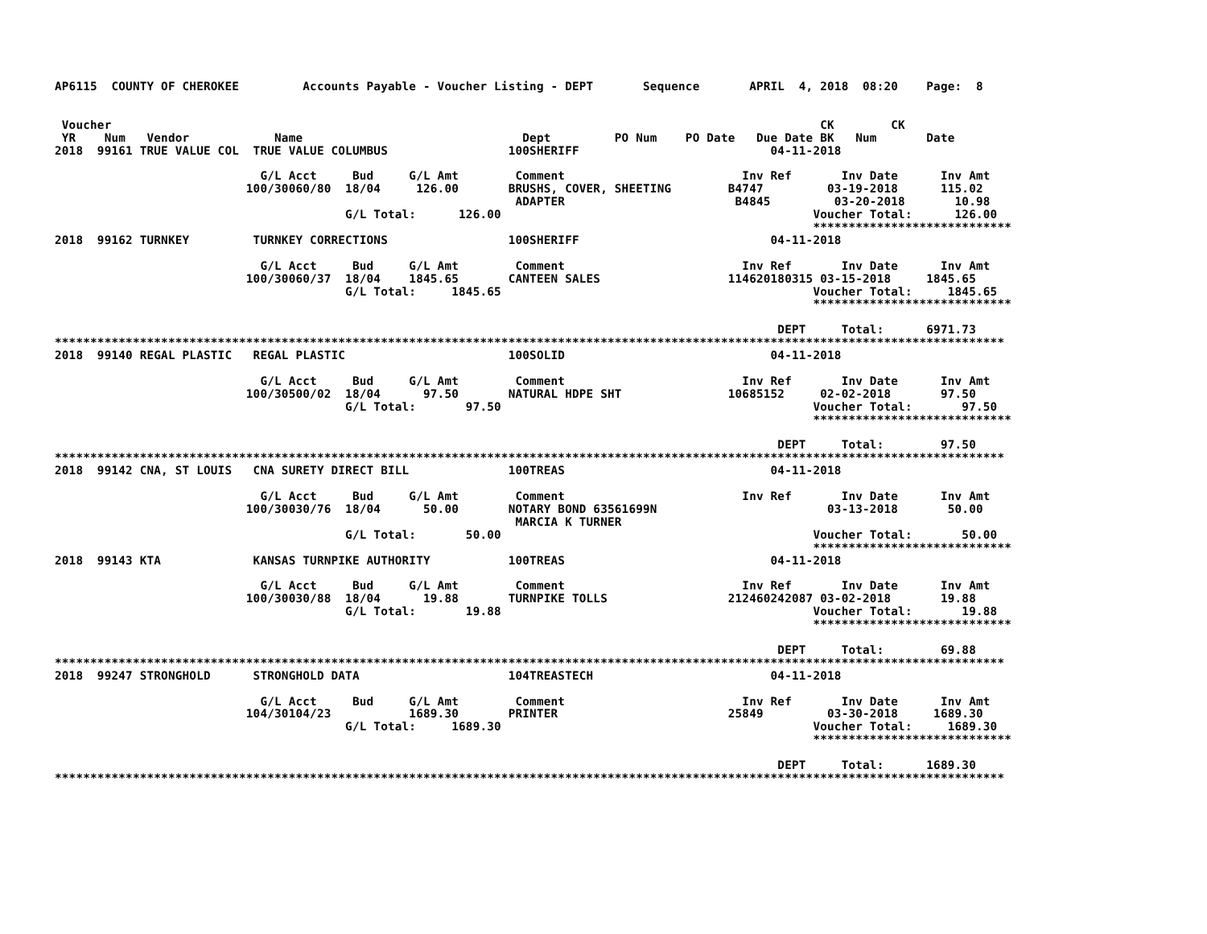AP6115  COUNTY OF CHEROKEE         Accounts Payable - Voucher Listing - DEPT       Sequence       APRIL  4, 2018  08:20    Page:  8


 Voucher                                                                                                    CK        CK
 YR    Num   Vendor            Name                               Dept         PO Num    PO Date   Due Date BK   Num       Date
2018  99161 TRUE VALUE COL  TRUE VALUE COLUMBUS                 100SHERIFF                           04-11-2018

                             G/L Acct     Bud     G/L Amt        Comment                         Inv Ref       Inv Date      Inv Amt
                           100/30060/80  18/04     126.00       BRUSHS, COVER, SHEETING        B4747         03-19-2018      115.02
                                                                 ADAPTER                        B4845         03-20-2018       10.98
                                         G/L Total:      126.00                                            Voucher Total:      126.00
                                                                                                           ****************************
2018  99162 TURNKEY         TURNKEY CORRECTIONS                 100SHERIFF                           04-11-2018

                             G/L Acct     Bud     G/L Amt        Comment                         Inv Ref       Inv Date      Inv Amt
                           100/30060/37  18/04    1845.65       CANTEEN SALES                  114620180315 03-15-2018     1845.65
                                         G/L Total:     1845.65                                            Voucher Total:     1845.65
                                                                                                           ****************************

                                                                                                      DEPT     Total:      6971.73
**************************************************************************************************************************************
2018  99140 REGAL PLASTIC   REGAL PLASTIC                       100SOLID                             04-11-2018

                             G/L Acct     Bud     G/L Amt        Comment                         Inv Ref       Inv Date      Inv Amt
                           100/30500/02  18/04      97.50       NATURAL HDPE SHT               10685152     02-02-2018       97.50
                                         G/L Total:       97.50                                            Voucher Total:       97.50
                                                                                                           ****************************

                                                                                                      DEPT     Total:        97.50
**************************************************************************************************************************************
2018  99142 CNA, ST LOUIS   CNA SURETY DIRECT BILL              100TREAS                             04-11-2018

                             G/L Acct     Bud     G/L Amt        Comment                         Inv Ref       Inv Date      Inv Amt
                           100/30030/76  18/04      50.00       NOTARY BOND 63561699N                        03-13-2018       50.00
                                                                 MARCIA K TURNER
                                         G/L Total:       50.00                                            Voucher Total:       50.00
                                                                                                           ****************************
2018  99143 KTA             KANSAS TURNPIKE AUTHORITY           100TREAS                             04-11-2018

                             G/L Acct     Bud     G/L Amt        Comment                         Inv Ref       Inv Date      Inv Amt
                           100/30030/88  18/04      19.88       TURNPIKE TOLLS                 212460242087 03-02-2018       19.88
                                         G/L Total:       19.88                                            Voucher Total:       19.88
                                                                                                           ****************************

                                                                                                      DEPT     Total:        69.88
**************************************************************************************************************************************
2018  99247 STRONGHOLD      STRONGHOLD DATA                     104TREASTECH                         04-11-2018

                             G/L Acct     Bud     G/L Amt        Comment                         Inv Ref       Inv Date      Inv Amt
                           104/30104/23           1689.30       PRINTER                        25849         03-30-2018     1689.30
                                         G/L Total:     1689.30                                            Voucher Total:     1689.30
                                                                                                           ****************************

                                                                                                      DEPT     Total:      1689.30
**************************************************************************************************************************************